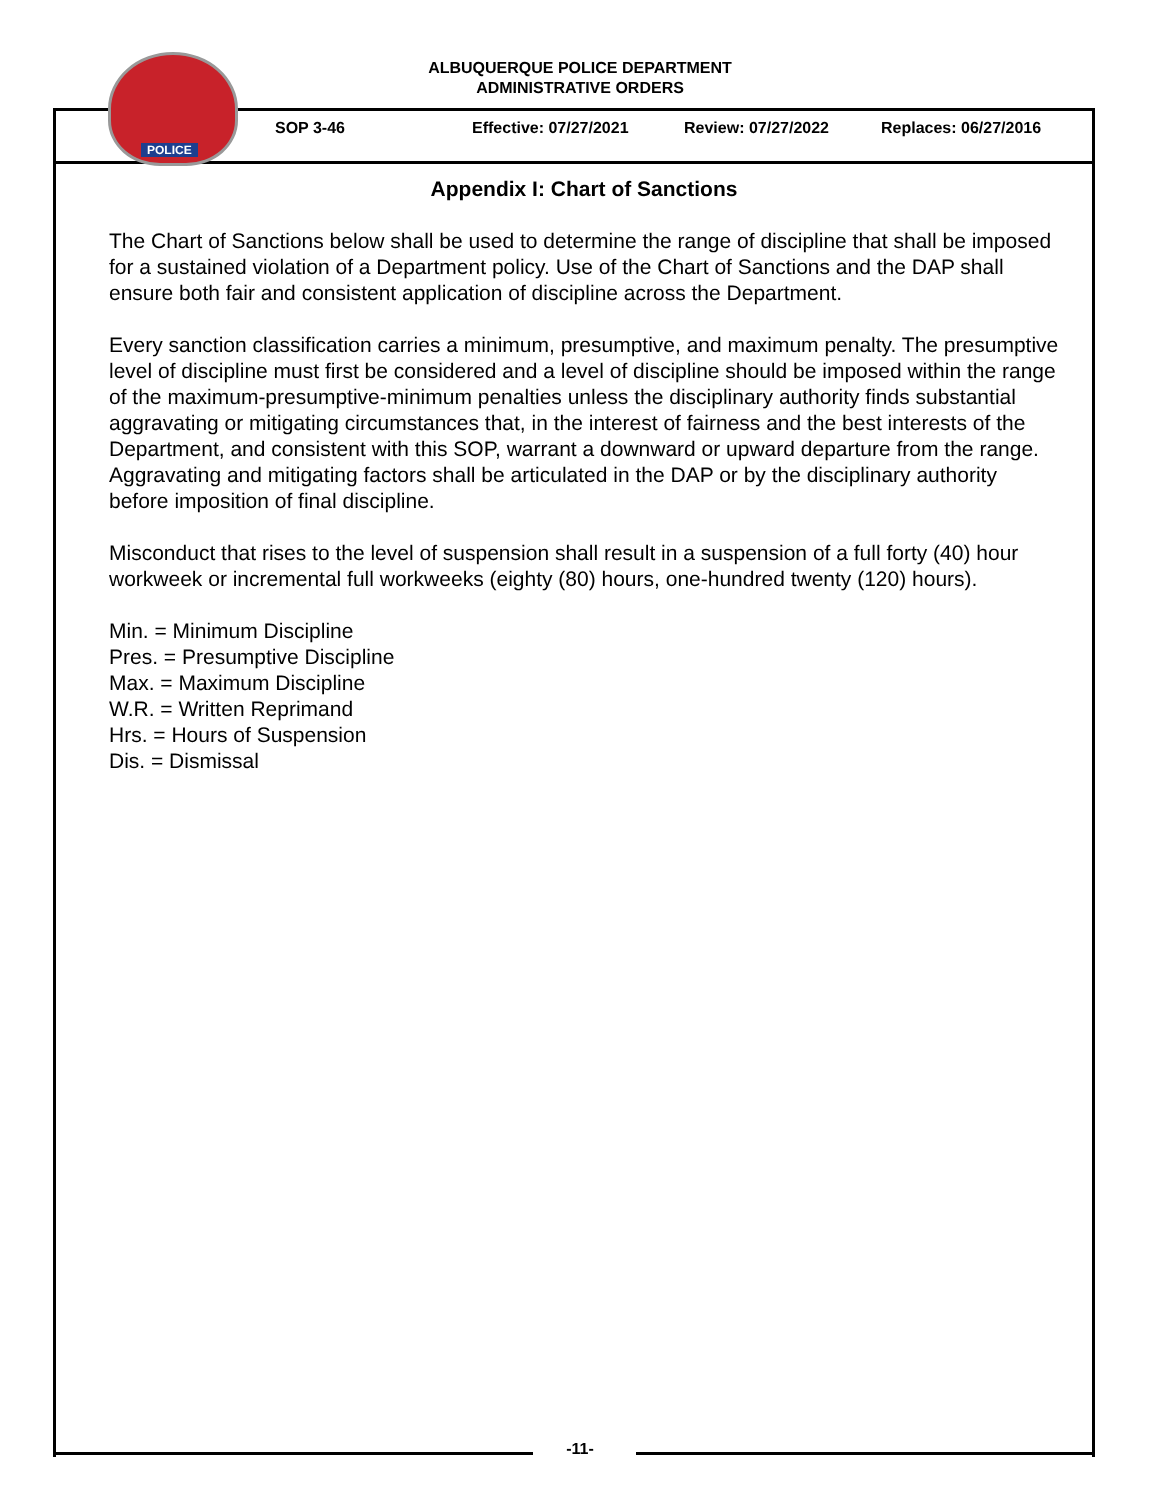POLICE
ALBUQUERQUE POLICE DEPARTMENT
ADMINISTRATIVE ORDERS
SOP 3-46 Effective: 07/27/2021 Review: 07/27/2022 Replaces: 06/27/2016
Appendix I: Chart of Sanctions
The Chart of Sanctions below shall be used to determine the range of discipline that shall be imposed for a sustained violation of a Department policy. Use of the Chart of Sanctions and the DAP shall ensure both fair and consistent application of discipline across the Department.
Every sanction classification carries a minimum, presumptive, and maximum penalty. The presumptive level of discipline must first be considered and a level of discipline should be imposed within the range of the maximum-presumptive-minimum penalties unless the disciplinary authority finds substantial aggravating or mitigating circumstances that, in the interest of fairness and the best interests of the Department, and consistent with this SOP, warrant a downward or upward departure from the range. Aggravating and mitigating factors shall be articulated in the DAP or by the disciplinary authority before imposition of final discipline.
Misconduct that rises to the level of suspension shall result in a suspension of a full forty (40) hour workweek or incremental full workweeks (eighty (80) hours, one-hundred twenty (120) hours).
Min. = Minimum Discipline
Pres. = Presumptive Discipline
Max. = Maximum Discipline
W.R. = Written Reprimand
Hrs. = Hours of Suspension
Dis. = Dismissal
-11-